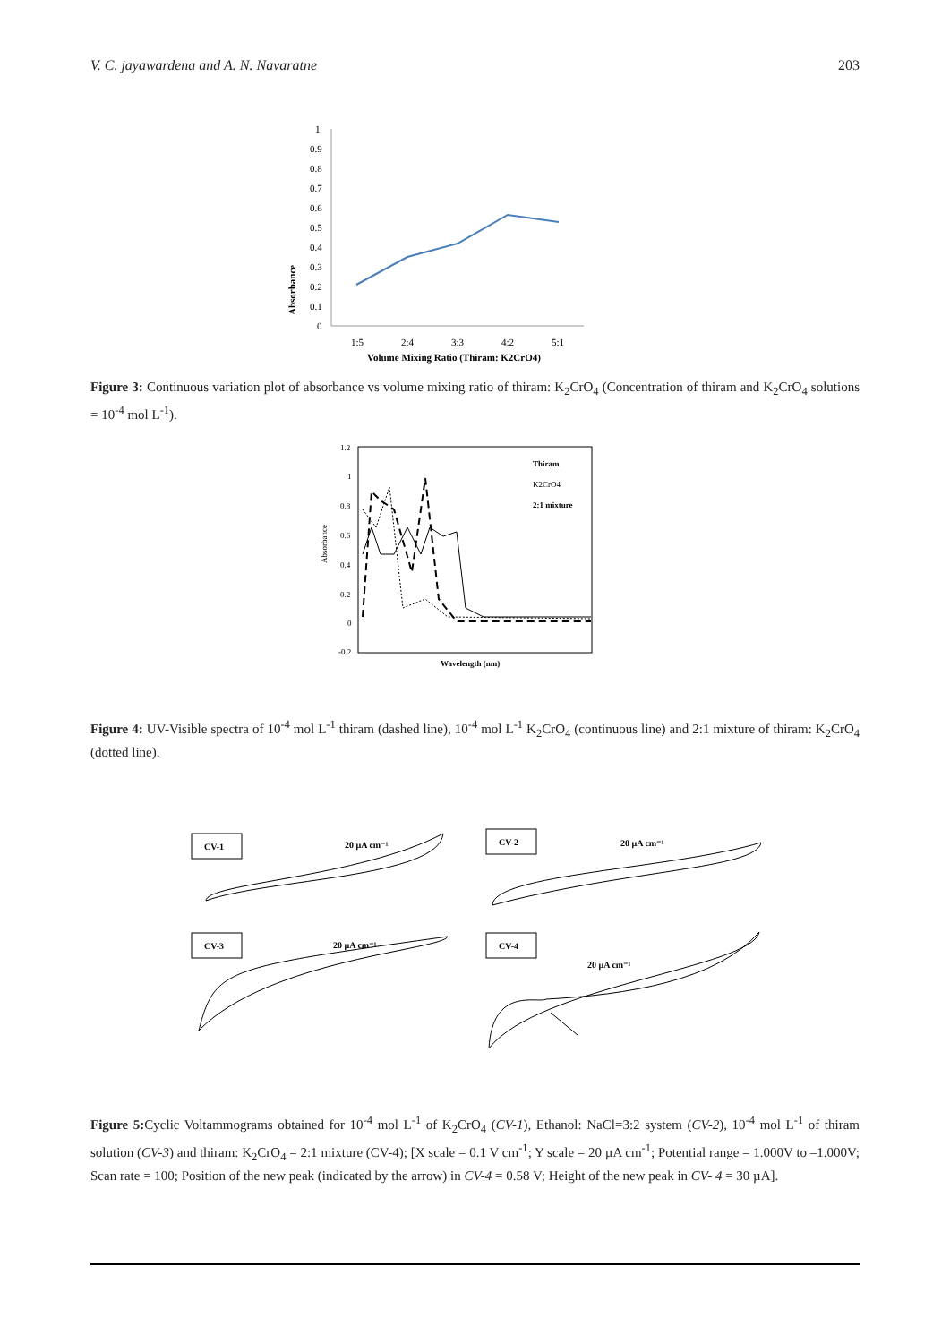V. C. jayawardena and A. N. Navaratne 203
Absorbance
1
0.9
0.8
0.7
0.6
0.5
0.4
0.3
0.2
0.1
0
1:5
2:4
3:3
4:2
5:1
Volume Mixing Ratio (Thiram: K2CrO4)
Figure 3: Continuous variation plot of absorbance vs volume mixing ratio of thiram: K<sub>2</sub>CrO<sub>4</sub> (Concentration of thiram and K<sub>2</sub>CrO<sub>4</sub> solutions = 10<sup>-4</sup> mol L<sup>-1</sup>).
1.2
1
0.8
0.6
0.4
0.2
0
-0.2
Thiram
K2CrO4
2:1 mixture
Wavelength (nm)
Absorbance
Figure 4: UV-Visible spectra of 10<sup>-4</sup> mol L<sup>-1</sup> thiram (dashed line), 10<sup>-4</sup> mol L<sup>-1</sup> K<sub>2</sub>CrO<sub>4</sub> (continuous line) and 2:1 mixture of thiram: K<sub>2</sub>CrO<sub>4</sub> (dotted line).
CV-1
CV-2
CV-3
CV-4
20 µA cm⁻¹
20 µA cm⁻¹
20 µA cm⁻¹
20 µA cm⁻¹
Figure 5: Cyclic Voltammograms obtained for 10<sup>-4</sup> mol L<sup>-1</sup> of K<sub>2</sub>CrO<sub>4</sub> (CV-1), Ethanol: NaCl=3:2 system (CV-2), 10<sup>-4</sup> mol L<sup>-1</sup> of thiram solution (CV-3) and thiram: K<sub>2</sub>CrO<sub>4</sub> = 2:1 mixture (CV-4); [X scale = 0.1 V cm<sup>-1</sup>; Y scale = 20 µA cm<sup>-1</sup>; Potential range = 1.000V to –1.000V; Scan rate = 100; Position of the new peak (indicated by the arrow) in CV-4 = 0.58 V; Height of the new peak in CV- 4 = 30 µA].